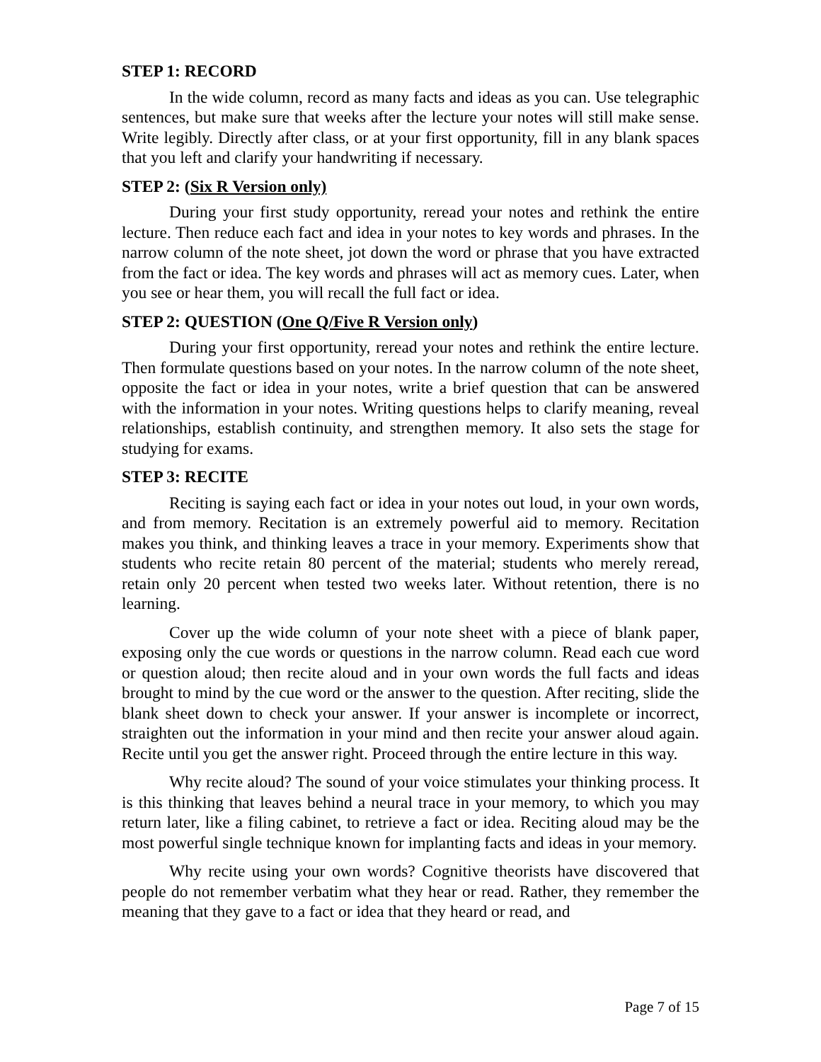STEP 1: RECORD
In the wide column, record as many facts and ideas as you can. Use telegraphic sentences, but make sure that weeks after the lecture your notes will still make sense. Write legibly. Directly after class, or at your first opportunity, fill in any blank spaces that you left and clarify your handwriting if necessary.
STEP 2: (Six R Version only)
During your first study opportunity, reread your notes and rethink the entire lecture. Then reduce each fact and idea in your notes to key words and phrases. In the narrow column of the note sheet, jot down the word or phrase that you have extracted from the fact or idea. The key words and phrases will act as memory cues. Later, when you see or hear them, you will recall the full fact or idea.
STEP 2: QUESTION (One Q/Five R Version only)
During your first opportunity, reread your notes and rethink the entire lecture. Then formulate questions based on your notes. In the narrow column of the note sheet, opposite the fact or idea in your notes, write a brief question that can be answered with the information in your notes. Writing questions helps to clarify meaning, reveal relationships, establish continuity, and strengthen memory. It also sets the stage for studying for exams.
STEP 3: RECITE
Reciting is saying each fact or idea in your notes out loud, in your own words, and from memory. Recitation is an extremely powerful aid to memory. Recitation makes you think, and thinking leaves a trace in your memory. Experiments show that students who recite retain 80 percent of the material; students who merely reread, retain only 20 percent when tested two weeks later. Without retention, there is no learning.
Cover up the wide column of your note sheet with a piece of blank paper, exposing only the cue words or questions in the narrow column. Read each cue word or question aloud; then recite aloud and in your own words the full facts and ideas brought to mind by the cue word or the answer to the question. After reciting, slide the blank sheet down to check your answer. If your answer is incomplete or incorrect, straighten out the information in your mind and then recite your answer aloud again. Recite until you get the answer right. Proceed through the entire lecture in this way.
Why recite aloud? The sound of your voice stimulates your thinking process. It is this thinking that leaves behind a neural trace in your memory, to which you may return later, like a filing cabinet, to retrieve a fact or idea. Reciting aloud may be the most powerful single technique known for implanting facts and ideas in your memory.
Why recite using your own words? Cognitive theorists have discovered that people do not remember verbatim what they hear or read. Rather, they remember the meaning that they gave to a fact or idea that they heard or read, and
Page 7 of 15